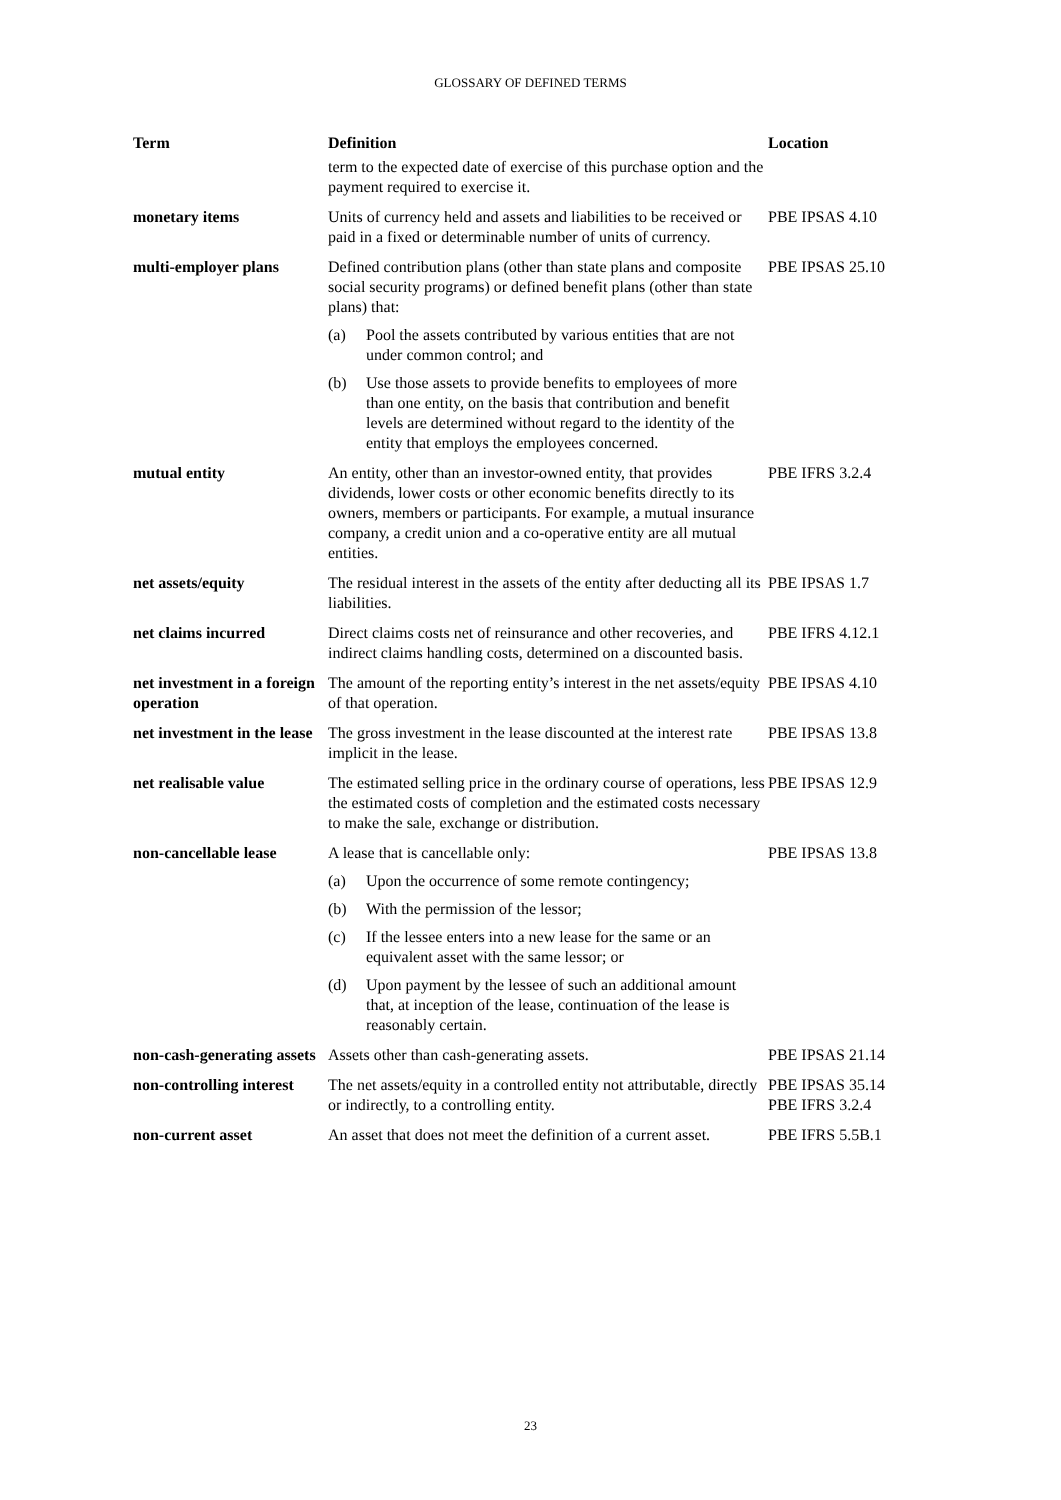GLOSSARY OF DEFINED TERMS
| Term | Definition | Location |
| --- | --- | --- |
| | term to the expected date of exercise of this purchase option and the payment required to exercise it. | |
| monetary items | Units of currency held and assets and liabilities to be received or paid in a fixed or determinable number of units of currency. | PBE IPSAS 4.10 |
| multi-employer plans | Defined contribution plans (other than state plans and composite social security programs) or defined benefit plans (other than state plans) that: (a) Pool the assets contributed by various entities that are not under common control; and (b) Use those assets to provide benefits to employees of more than one entity, on the basis that contribution and benefit levels are determined without regard to the identity of the entity that employs the employees concerned. | PBE IPSAS 25.10 |
| mutual entity | An entity, other than an investor-owned entity, that provides dividends, lower costs or other economic benefits directly to its owners, members or participants. For example, a mutual insurance company, a credit union and a co-operative entity are all mutual entities. | PBE IFRS 3.2.4 |
| net assets/equity | The residual interest in the assets of the entity after deducting all its liabilities. | PBE IPSAS 1.7 |
| net claims incurred | Direct claims costs net of reinsurance and other recoveries, and indirect claims handling costs, determined on a discounted basis. | PBE IFRS 4.12.1 |
| net investment in a foreign operation | The amount of the reporting entity’s interest in the net assets/equity of that operation. | PBE IPSAS 4.10 |
| net investment in the lease | The gross investment in the lease discounted at the interest rate implicit in the lease. | PBE IPSAS 13.8 |
| net realisable value | The estimated selling price in the ordinary course of operations, less the estimated costs of completion and the estimated costs necessary to make the sale, exchange or distribution. | PBE IPSAS 12.9 |
| non-cancellable lease | A lease that is cancellable only: (a) Upon the occurrence of some remote contingency; (b) With the permission of the lessor; (c) If the lessee enters into a new lease for the same or an equivalent asset with the same lessor; or (d) Upon payment by the lessee of such an additional amount that, at inception of the lease, continuation of the lease is reasonably certain. | PBE IPSAS 13.8 |
| non-cash-generating assets | Assets other than cash-generating assets. | PBE IPSAS 21.14 |
| non-controlling interest | The net assets/equity in a controlled entity not attributable, directly or indirectly, to a controlling entity. | PBE IPSAS 35.14 PBE IFRS 3.2.4 |
| non-current asset | An asset that does not meet the definition of a current asset. | PBE IFRS 5.5B.1 |
23